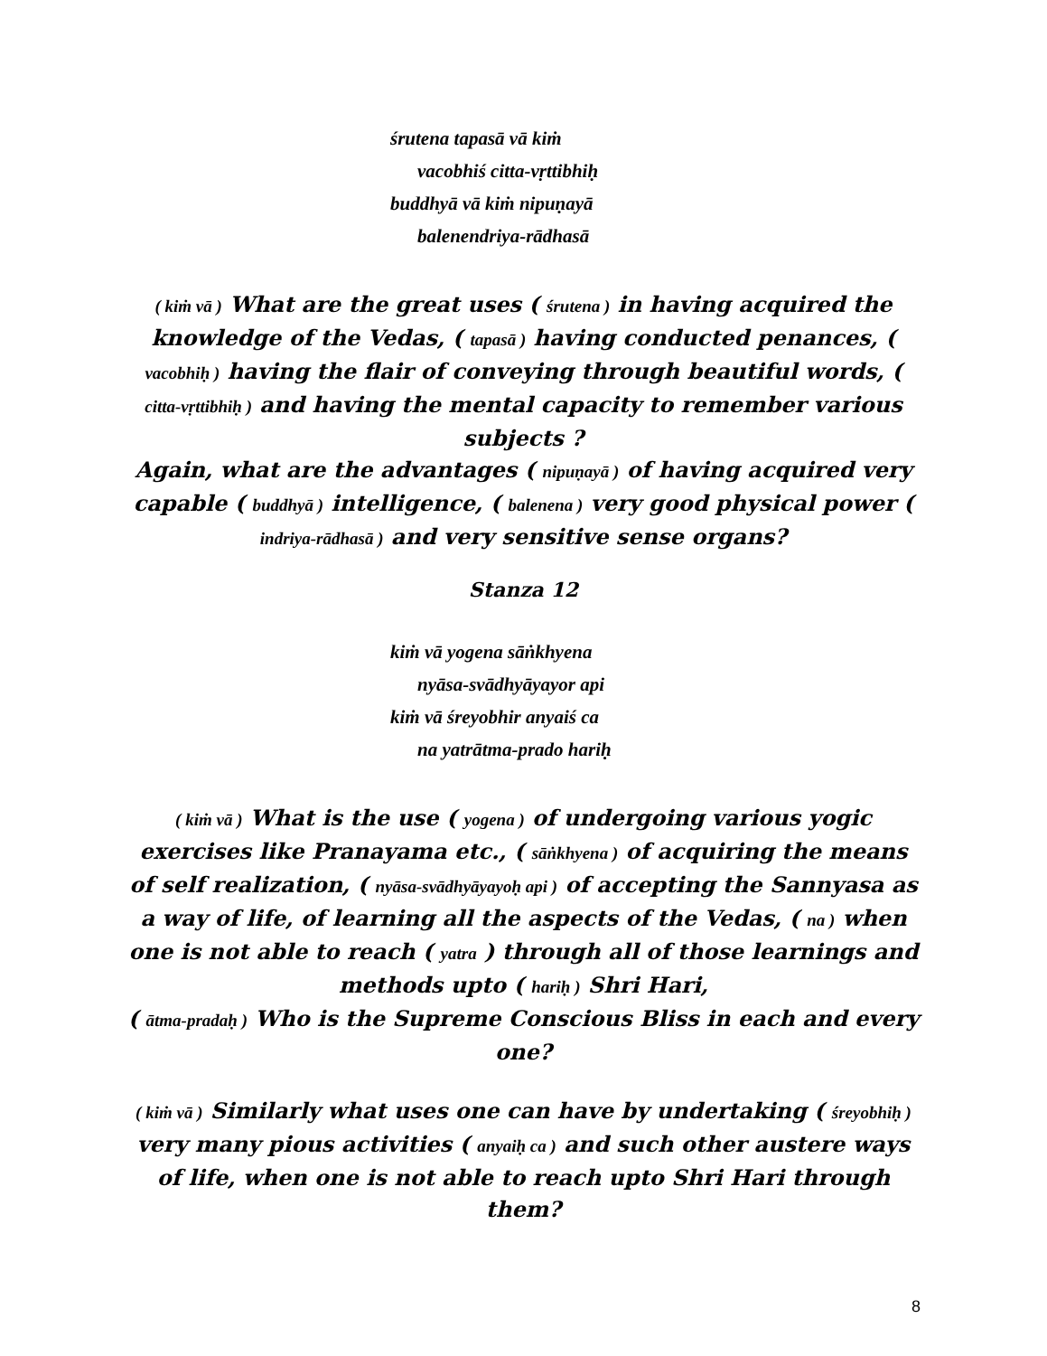śrutena tapasā vā kiṁ
vacobhiś citta-vṛttibhiḥ
buddhyā vā kiṁ nipuṇayā
balenendriya-rādhasā
( kiṁ vā ) What are the great uses ( śrutena ) in having acquired the knowledge of the Vedas, ( tapasā ) having conducted penances, ( vacobhiḥ ) having the flair of conveying through beautiful words, ( citta-vṛttibhiḥ ) and having the mental capacity to remember various subjects ?
Again, what are the advantages ( nipuṇayā ) of having acquired very capable ( buddhyā ) intelligence, ( balenena ) very good physical power ( indriya-rādhasā ) and very sensitive sense organs?
Stanza 12
kiṁ vā yogena sāṅkhyena
nyāsa-svādhyāyayor api
kiṁ vā śreyobhir anyaiś ca
na yatrātma-prado hariḥ
( kiṁ vā ) What is the use ( yogena ) of undergoing various yogic exercises like Pranayama etc., ( sāṅkhyena ) of acquiring the means of self realization, ( nyāsa-svādhyāyayoḥ api ) of accepting the Sannyasa as a way of life, of learning all the aspects of the Vedas, ( na ) when one is not able to reach ( yatra ) through all of those learnings and methods upto ( hariḥ ) Shri Hari,
( ātma-pradaḥ ) Who is the Supreme Conscious Bliss in each and every one?
( kiṁ vā ) Similarly what uses one can have by undertaking ( śreyobhiḥ ) very many pious activities ( anyaiḥ ca ) and such other austere ways of life, when one is not able to reach upto Shri Hari through them?
8